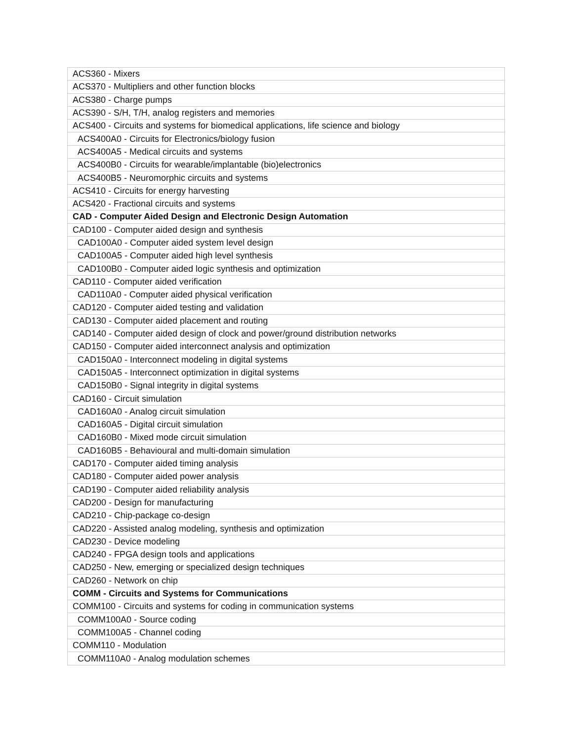| ACS360 - Mixers |
| ACS370 - Multipliers and other function blocks |
| ACS380 - Charge pumps |
| ACS390 - S/H, T/H, analog registers and memories |
| ACS400 - Circuits and systems for biomedical applications, life science and biology |
| ACS400A0 - Circuits for Electronics/biology fusion |
| ACS400A5 - Medical circuits and systems |
| ACS400B0 - Circuits for wearable/implantable (bio)electronics |
| ACS400B5 - Neuromorphic circuits and systems |
| ACS410 - Circuits for energy harvesting |
| ACS420 - Fractional circuits and systems |
| CAD - Computer Aided Design and Electronic Design Automation |
| CAD100 - Computer aided design and synthesis |
| CAD100A0 - Computer aided system level design |
| CAD100A5 - Computer aided high level synthesis |
| CAD100B0 - Computer aided logic synthesis and optimization |
| CAD110 - Computer aided verification |
| CAD110A0 - Computer aided physical verification |
| CAD120 - Computer aided testing and validation |
| CAD130 - Computer aided placement and routing |
| CAD140 - Computer aided design of clock and power/ground distribution networks |
| CAD150 - Computer aided interconnect analysis and optimization |
| CAD150A0 - Interconnect modeling in digital systems |
| CAD150A5 - Interconnect optimization in digital systems |
| CAD150B0 - Signal integrity in digital systems |
| CAD160 - Circuit simulation |
| CAD160A0 - Analog circuit simulation |
| CAD160A5 - Digital circuit simulation |
| CAD160B0 - Mixed mode circuit simulation |
| CAD160B5 - Behavioural and multi-domain simulation |
| CAD170 - Computer aided timing analysis |
| CAD180 - Computer aided power analysis |
| CAD190 - Computer aided reliability analysis |
| CAD200 - Design for manufacturing |
| CAD210 - Chip-package co-design |
| CAD220 - Assisted analog modeling, synthesis and optimization |
| CAD230 - Device modeling |
| CAD240 - FPGA design tools and applications |
| CAD250 - New, emerging or specialized design techniques |
| CAD260 - Network on chip |
| COMM - Circuits and Systems for Communications |
| COMM100 - Circuits and systems for coding in communication systems |
| COMM100A0 - Source coding |
| COMM100A5 - Channel coding |
| COMM110 - Modulation |
| COMM110A0 - Analog modulation schemes |